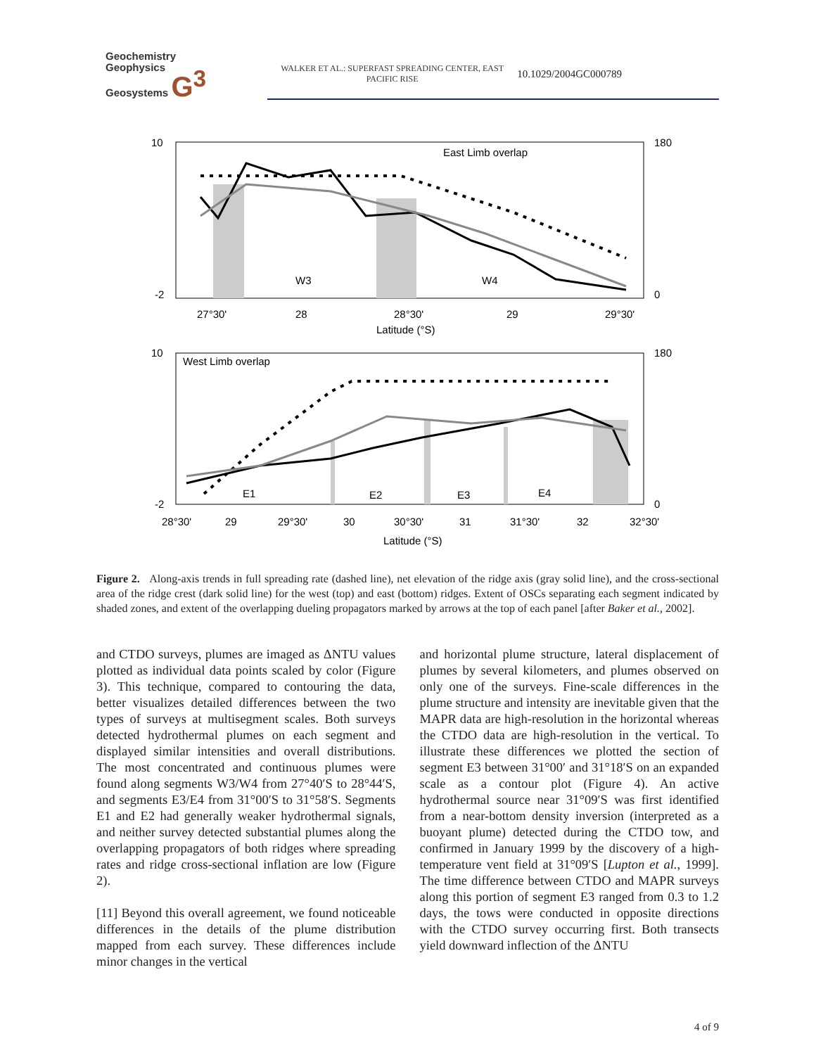Geochemistry
Geophysics
Geosystems G<sup>3</sup>
WALKER ET AL.: SUPERFAST SPREADING CENTER, EAST PACIFIC RISE 10.1029/2004GC000789
East Limb overlap
10
-2
27°30'
28
28°30'
29
29°30'
Latitude (°S)
W3
W4
180
0
West Limb overlap
10
-2
28°30'
29
29°30'
30
30°30'
31
31°30'
32
32°30'
Latitude (°S)
E1
E2
E3
E4
180
0
Figure 2. Along-axis trends in full spreading rate (dashed line), net elevation of the ridge axis (gray solid line), and the cross-sectional area of the ridge crest (dark solid line) for the west (top) and east (bottom) ridges. Extent of OSCs separating each segment indicated by shaded zones, and extent of the overlapping dueling propagators marked by arrows at the top of each panel [after Baker et al., 2002].
and CTDO surveys, plumes are imaged as ΔNTU values plotted as individual data points scaled by color (Figure 3). This technique, compared to contouring the data, better visualizes detailed differences between the two types of surveys at multisegment scales. Both surveys detected hydrothermal plumes on each segment and displayed similar intensities and overall distributions. The most concentrated and continuous plumes were found along segments W3/W4 from 27°40′S to 28°44′S, and segments E3/E4 from 31°00′S to 31°58′S. Segments E1 and E2 had generally weaker hydrothermal signals, and neither survey detected substantial plumes along the overlapping propagators of both ridges where spreading rates and ridge cross-sectional inflation are low (Figure 2).
[11] Beyond this overall agreement, we found noticeable differences in the details of the plume distribution mapped from each survey. These differences include minor changes in the vertical
and horizontal plume structure, lateral displacement of plumes by several kilometers, and plumes observed on only one of the surveys. Fine-scale differences in the plume structure and intensity are inevitable given that the MAPR data are high-resolution in the horizontal whereas the CTDO data are high-resolution in the vertical. To illustrate these differences we plotted the section of segment E3 between 31°00′ and 31°18′S on an expanded scale as a contour plot (Figure 4). An active hydrothermal source near 31°09′S was first identified from a near-bottom density inversion (interpreted as a buoyant plume) detected during the CTDO tow, and confirmed in January 1999 by the discovery of a high-temperature vent field at 31°09′S [Lupton et al., 1999]. The time difference between CTDO and MAPR surveys along this portion of segment E3 ranged from 0.3 to 1.2 days, the tows were conducted in opposite directions with the CTDO survey occurring first. Both transects yield downward inflection of the ΔNTU
4 of 9